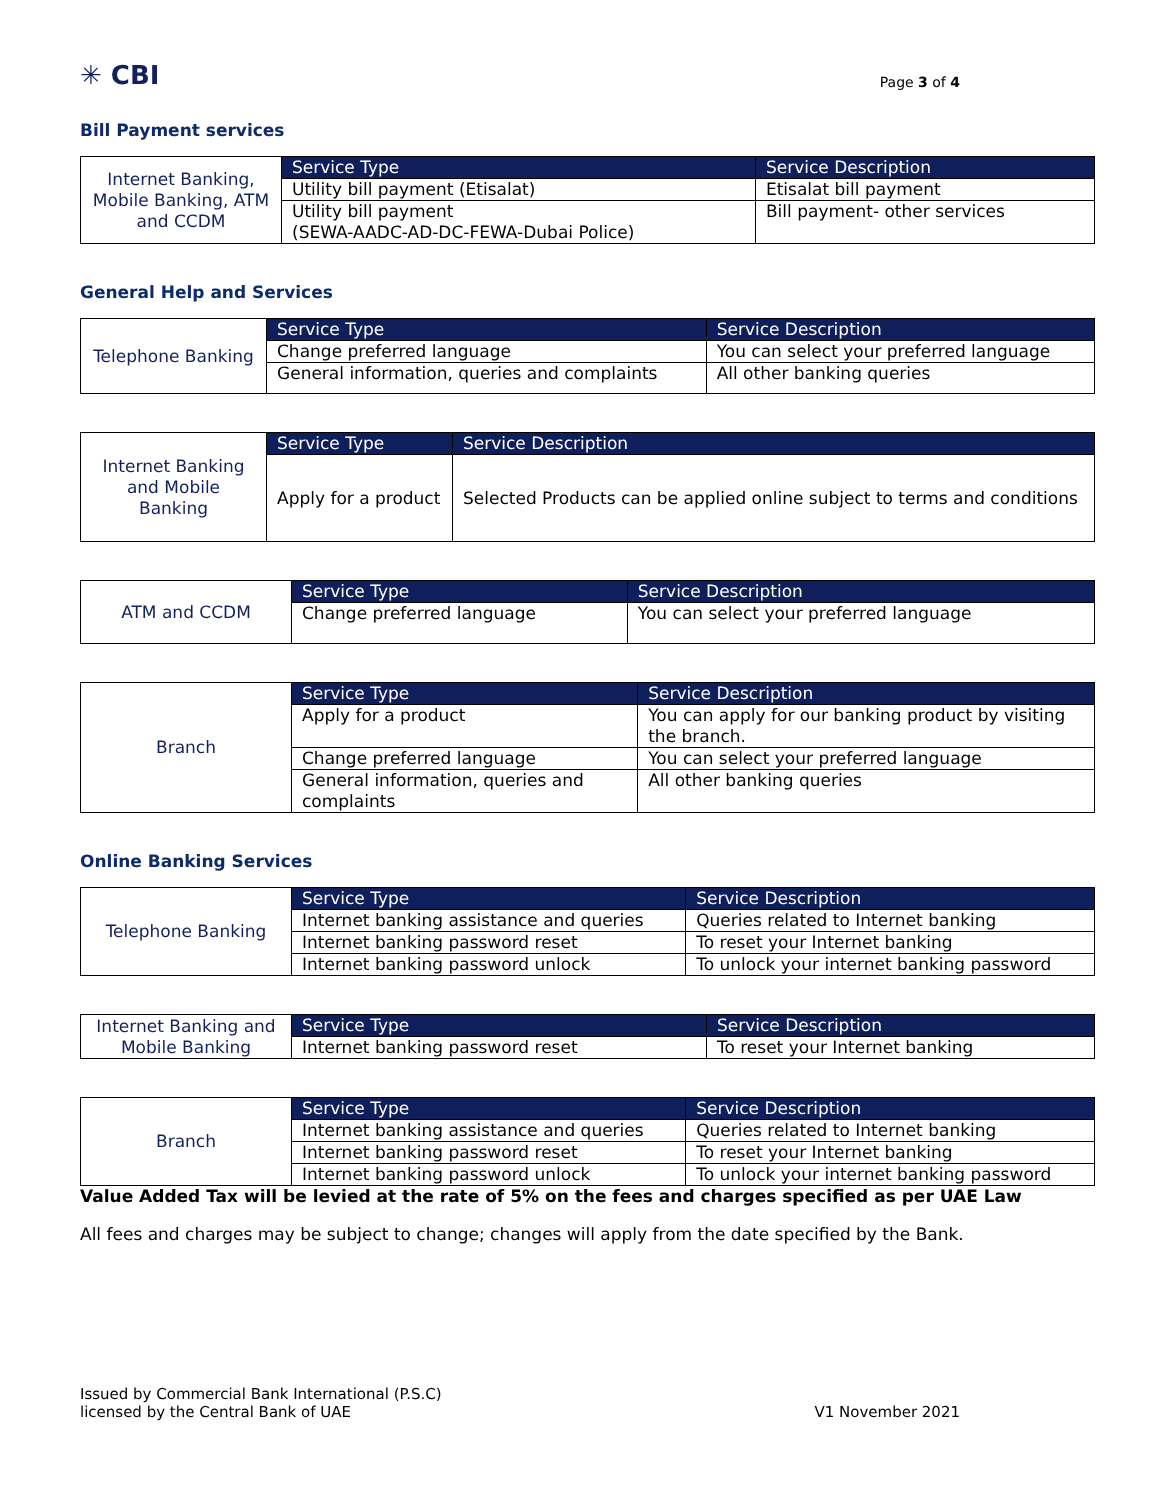✳ CBI
Page 3 of 4
Bill Payment services
| Internet Banking, Mobile Banking, ATM and CCDM | Service Type | Service Description |
| | Utility bill payment (Etisalat) | Etisalat bill payment |
| | Utility bill payment (SEWA-AADC-AD-DC-FEWA-Dubai Police) | Bill payment- other services |
General Help and Services
| Telephone Banking | Service Type | Service Description |
| | Change preferred language | You can select your preferred language |
| | General information, queries and complaints | All other banking queries |
| Internet Banking and Mobile Banking | Service Type | Service Description |
| | Apply for a product | Selected Products can be applied online subject to terms and conditions |
| ATM and CCDM | Service Type | Service Description |
| | Change preferred language | You can select your preferred language |
| Branch | Service Type | Service Description |
| | Apply for a product | You can apply for our banking product by visiting the branch. |
| | Change preferred language | You can select your preferred language |
| | General information, queries and complaints | All other banking queries |
Online Banking Services
| Telephone Banking | Service Type | Service Description |
| | Internet banking assistance and queries | Queries related to Internet banking |
| | Internet banking password reset | To reset your Internet banking |
| | Internet banking password unlock | To unlock your internet banking password |
| Internet Banking and Mobile Banking | Service Type | Service Description |
| | Internet banking password reset | To reset your Internet banking |
| Branch | Service Type | Service Description |
| | Internet banking assistance and queries | Queries related to Internet banking |
| | Internet banking password reset | To reset your Internet banking |
| | Internet banking password unlock | To unlock your internet banking password |
Value Added Tax will be levied at the rate of 5% on the fees and charges specified as per UAE Law
All fees and charges may be subject to change; changes will apply from the date specified by the Bank.
Issued by Commercial Bank International (P.S.C)
licensed by the Central Bank of UAE
V1 November 2021